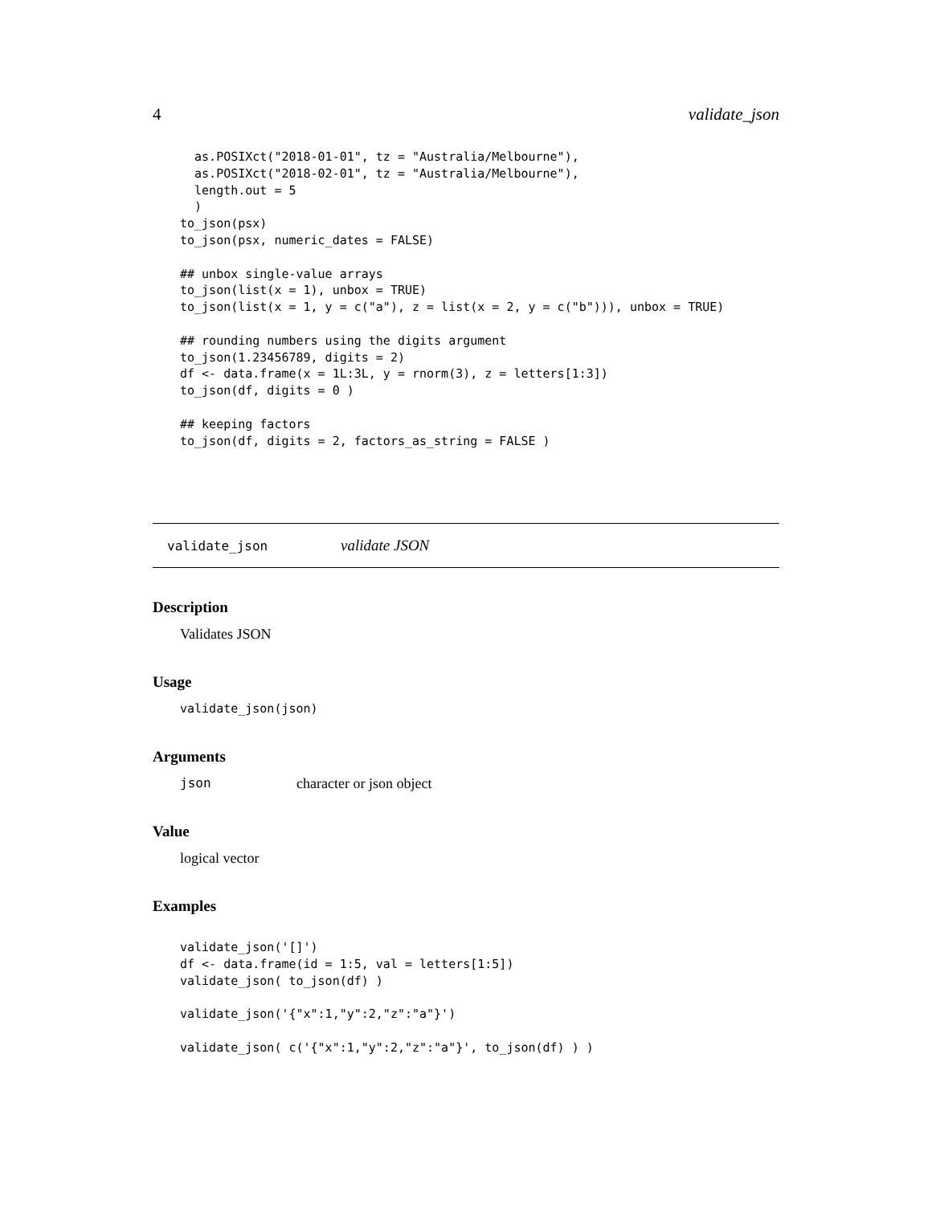4 validate_json
  as.POSIXct("2018-01-01", tz = "Australia/Melbourne"),
  as.POSIXct("2018-02-01", tz = "Australia/Melbourne"),
  length.out = 5
  )
to_json(psx)
to_json(psx, numeric_dates = FALSE)

## unbox single-value arrays
to_json(list(x = 1), unbox = TRUE)
to_json(list(x = 1, y = c("a"), z = list(x = 2, y = c("b"))), unbox = TRUE)

## rounding numbers using the digits argument
to_json(1.23456789, digits = 2)
df <- data.frame(x = 1L:3L, y = rnorm(3), z = letters[1:3])
to_json(df, digits = 0 )

## keeping factors
to_json(df, digits = 2, factors_as_string = FALSE )
validate_json validate JSON
Description
Validates JSON
Usage
validate_json(json)
Arguments
json character or json object
Value
logical vector
Examples
validate_json('[]')
df <- data.frame(id = 1:5, val = letters[1:5])
validate_json( to_json(df) )

validate_json('{"x":1,"y":2,"z":"a"}')

validate_json( c('{"x":1,"y":2,"z":"a"}', to_json(df) ) )